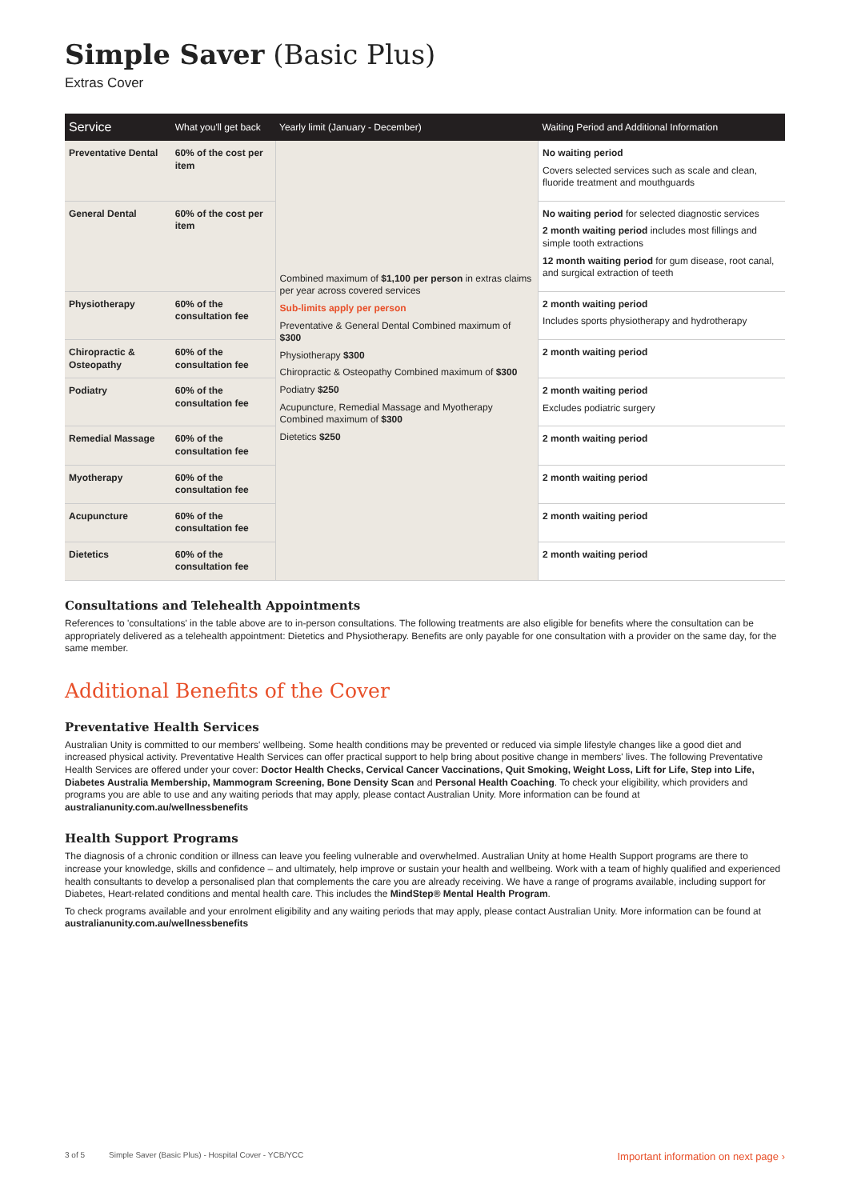Simple Saver (Basic Plus)
Extras Cover
| Service | What you'll get back | Yearly limit (January - December) | Waiting Period and Additional Information |
| --- | --- | --- | --- |
| Preventative Dental | 60% of the cost per item | Combined maximum of $1,100 per person in extras claims per year across covered services Sub-limits apply per person Preventative & General Dental Combined maximum of $300 Physiotherapy $300 Chiropractic & Osteopathy Combined maximum of $300 Podiatry $250 Acupuncture, Remedial Massage and Myotherapy Combined maximum of $300 Dietetics $250 | No waiting period Covers selected services such as scale and clean, fluoride treatment and mouthguards |
| General Dental | 60% of the cost per item | | No waiting period for selected diagnostic services 2 month waiting period includes most fillings and simple tooth extractions 12 month waiting period for gum disease, root canal, and surgical extraction of teeth |
| Physiotherapy | 60% of the consultation fee | | 2 month waiting period Includes sports physiotherapy and hydrotherapy |
| Chiropractic & Osteopathy | 60% of the consultation fee | | 2 month waiting period |
| Podiatry | 60% of the consultation fee | | 2 month waiting period Excludes podiatric surgery |
| Remedial Massage | 60% of the consultation fee | | 2 month waiting period |
| Myotherapy | 60% of the consultation fee | | 2 month waiting period |
| Acupuncture | 60% of the consultation fee | | 2 month waiting period |
| Dietetics | 60% of the consultation fee | | 2 month waiting period |
Consultations and Telehealth Appointments
References to 'consultations' in the table above are to in-person consultations. The following treatments are also eligible for benefits where the consultation can be appropriately delivered as a telehealth appointment: Dietetics and Physiotherapy. Benefits are only payable for one consultation with a provider on the same day, for the same member.
Additional Benefits of the Cover
Preventative Health Services
Australian Unity is committed to our members' wellbeing. Some health conditions may be prevented or reduced via simple lifestyle changes like a good diet and increased physical activity. Preventative Health Services can offer practical support to help bring about positive change in members' lives. The following Preventative Health Services are offered under your cover: Doctor Health Checks, Cervical Cancer Vaccinations, Quit Smoking, Weight Loss, Lift for Life, Step into Life, Diabetes Australia Membership, Mammogram Screening, Bone Density Scan and Personal Health Coaching. To check your eligibility, which providers and programs you are able to use and any waiting periods that may apply, please contact Australian Unity. More information can be found at australianunity.com.au/wellnessbenefits
Health Support Programs
The diagnosis of a chronic condition or illness can leave you feeling vulnerable and overwhelmed. Australian Unity at home Health Support programs are there to increase your knowledge, skills and confidence – and ultimately, help improve or sustain your health and wellbeing. Work with a team of highly qualified and experienced health consultants to develop a personalised plan that complements the care you are already receiving. We have a range of programs available, including support for Diabetes, Heart-related conditions and mental health care. This includes the MindStep® Mental Health Program.
To check programs available and your enrolment eligibility and any waiting periods that may apply, please contact Australian Unity. More information can be found at australianunity.com.au/wellnessbenefits
3 of 5 Simple Saver (Basic Plus) - Hospital Cover - YCB/YCC Important information on next page ›